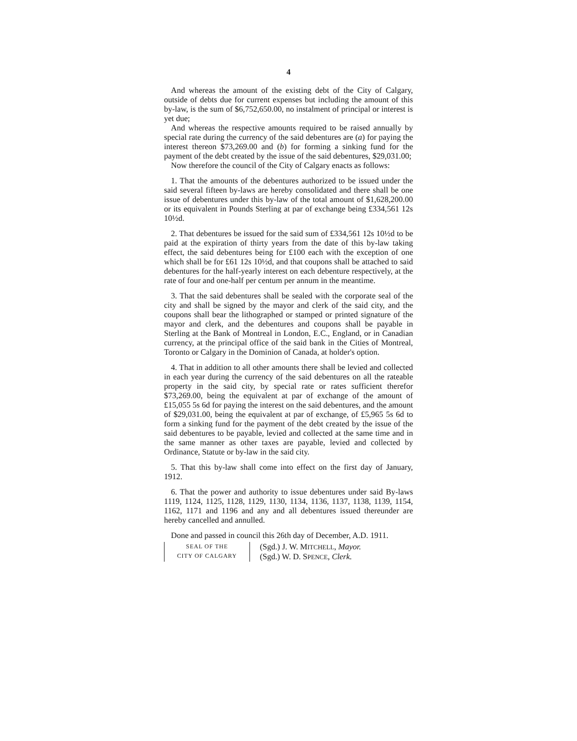4
And whereas the amount of the existing debt of the City of Calgary, outside of debts due for current expenses but including the amount of this by-law, is the sum of $6,752,650.00, no instalment of principal or interest is yet due;
And whereas the respective amounts required to be raised annually by special rate during the currency of the said debentures are (a) for paying the interest thereon $73,269.00 and (b) for forming a sinking fund for the payment of the debt created by the issue of the said debentures, $29,031.00;
Now therefore the council of the City of Calgary enacts as follows:
1. That the amounts of the debentures authorized to be issued under the said several fifteen by-laws are hereby consolidated and there shall be one issue of debentures under this by-law of the total amount of $1,628,200.00 or its equivalent in Pounds Sterling at par of exchange being £334,561 12s 10½d.
2. That debentures be issued for the said sum of £334,561 12s 10½d to be paid at the expiration of thirty years from the date of this by-law taking effect, the said debentures being for £100 each with the exception of one which shall be for £61 12s 10½d, and that coupons shall be attached to said debentures for the half-yearly interest on each debenture respectively, at the rate of four and one-half per centum per annum in the meantime.
3. That the said debentures shall be sealed with the corporate seal of the city and shall be signed by the mayor and clerk of the said city, and the coupons shall bear the lithographed or stamped or printed signature of the mayor and clerk, and the debentures and coupons shall be payable in Sterling at the Bank of Montreal in London, E.C., England, or in Canadian currency, at the principal office of the said bank in the Cities of Montreal, Toronto or Calgary in the Dominion of Canada, at holder's option.
4. That in addition to all other amounts there shall be levied and collected in each year during the currency of the said debentures on all the rateable property in the said city, by special rate or rates sufficient therefor $73,269.00, being the equivalent at par of exchange of the amount of £15,055 5s 6d for paying the interest on the said debentures, and the amount of $29,031.00, being the equivalent at par of exchange, of £5,965 5s 6d to form a sinking fund for the payment of the debt created by the issue of the said debentures to be payable, levied and collected at the same time and in the same manner as other taxes are payable, levied and collected by Ordinance, Statute or by-law in the said city.
5. That this by-law shall come into effect on the first day of January, 1912.
6. That the power and authority to issue debentures under said By-laws 1119, 1124, 1125, 1128, 1129, 1130, 1134, 1136, 1137, 1138, 1139, 1154, 1162, 1171 and 1196 and any and all debentures issued thereunder are hereby cancelled and annulled.
Done and passed in council this 26th day of December, A.D. 1911.
SEAL OF THE
CITY OF CALGARY
(Sgd.) J. W. MITCHELL, Mayor.
(Sgd.) W. D. SPENCE, Clerk.